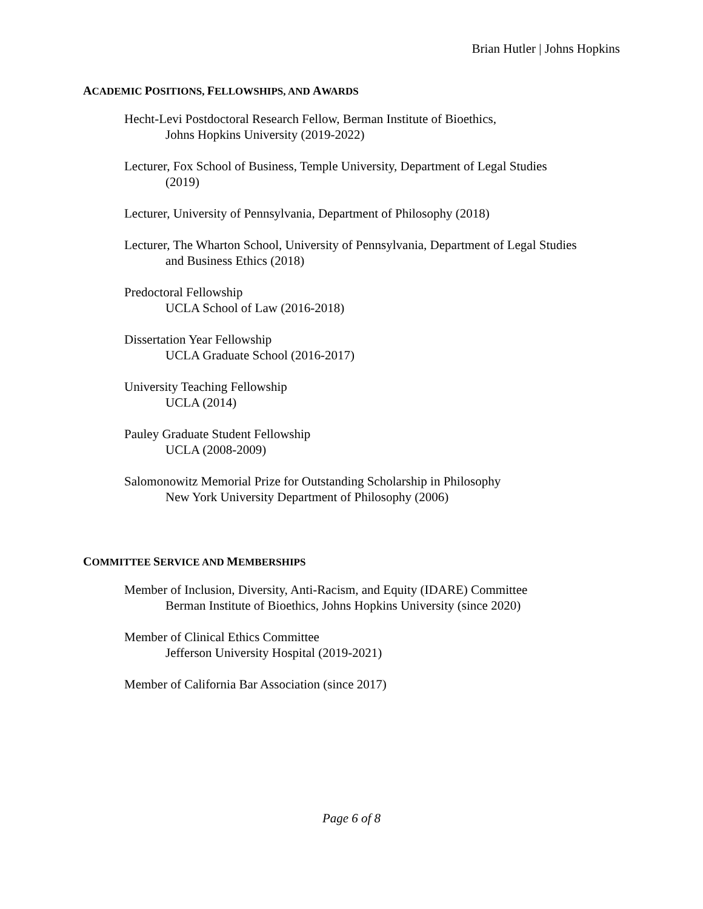Brian Hutler | Johns Hopkins
ACADEMIC POSITIONS, FELLOWSHIPS, AND AWARDS
Hecht-Levi Postdoctoral Research Fellow, Berman Institute of Bioethics,
Johns Hopkins University (2019-2022)
Lecturer, Fox School of Business, Temple University, Department of Legal Studies
(2019)
Lecturer, University of Pennsylvania, Department of Philosophy (2018)
Lecturer, The Wharton School, University of Pennsylvania, Department of Legal Studies
and Business Ethics (2018)
Predoctoral Fellowship
UCLA School of Law (2016-2018)
Dissertation Year Fellowship
UCLA Graduate School (2016-2017)
University Teaching Fellowship
UCLA (2014)
Pauley Graduate Student Fellowship
UCLA (2008-2009)
Salomonowitz Memorial Prize for Outstanding Scholarship in Philosophy
New York University Department of Philosophy (2006)
COMMITTEE SERVICE AND MEMBERSHIPS
Member of Inclusion, Diversity, Anti-Racism, and Equity (IDARE) Committee
Berman Institute of Bioethics, Johns Hopkins University (since 2020)
Member of Clinical Ethics Committee
Jefferson University Hospital (2019-2021)
Member of California Bar Association (since 2017)
Page 6 of 8